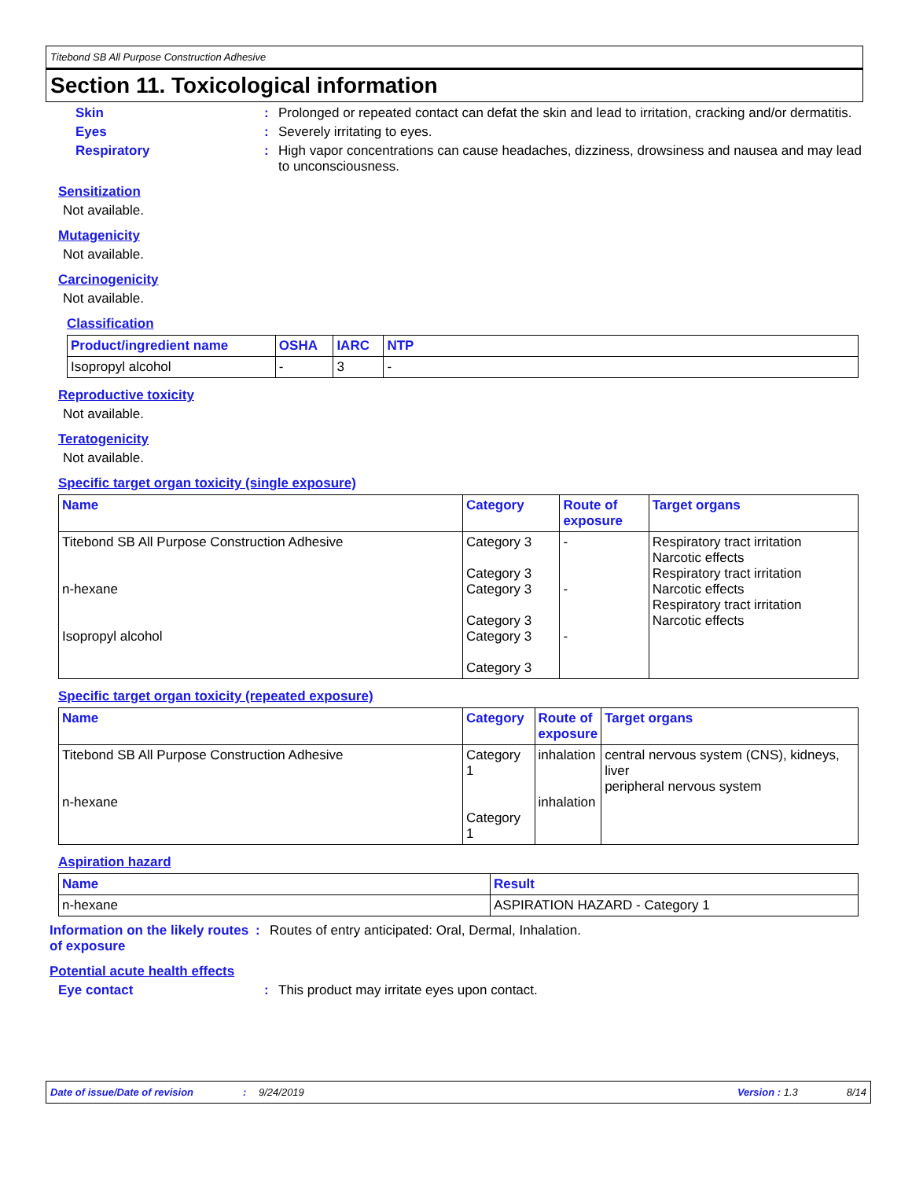Titebond SB All Purpose Construction Adhesive
Section 11. Toxicological information
Skin : Prolonged or repeated contact can defat the skin and lead to irritation, cracking and/or dermatitis.
Eyes : Severely irritating to eyes.
Respiratory : High vapor concentrations can cause headaches, dizziness, drowsiness and nausea and may lead to unconsciousness.
Sensitization
Not available.
Mutagenicity
Not available.
Carcinogenicity
Not available.
Classification
| Product/ingredient name | OSHA | IARC | NTP |
| --- | --- | --- | --- |
| Isopropyl alcohol | - | 3 | - |
Reproductive toxicity
Not available.
Teratogenicity
Not available.
Specific target organ toxicity (single exposure)
| Name | Category | Route of exposure | Target organs |
| --- | --- | --- | --- |
| Titebond SB All Purpose Construction Adhesive n-hexane Isopropyl alcohol | Category 3 Category 3 Category 3 Category 3 Category 3 Category 3 | - - - | Respiratory tract irritation Narcotic effects Respiratory tract irritation Narcotic effects Respiratory tract irritation Narcotic effects |
Specific target organ toxicity (repeated exposure)
| Name | Category | Route of exposure | Target organs |
| --- | --- | --- | --- |
| Titebond SB All Purpose Construction Adhesive n-hexane | Category 1 Category 1 | inhalation inhalation | central nervous system (CNS), kidneys, liver peripheral nervous system |
Aspiration hazard
| Name | Result |
| --- | --- |
| n-hexane | ASPIRATION HAZARD - Category 1 |
Information on the likely routes of exposure
: Routes of entry anticipated: Oral, Dermal, Inhalation.
Potential acute health effects
Eye contact : This product may irritate eyes upon contact.
Date of issue/Date of revision: 9/24/2019 Version : 1.3 8/14